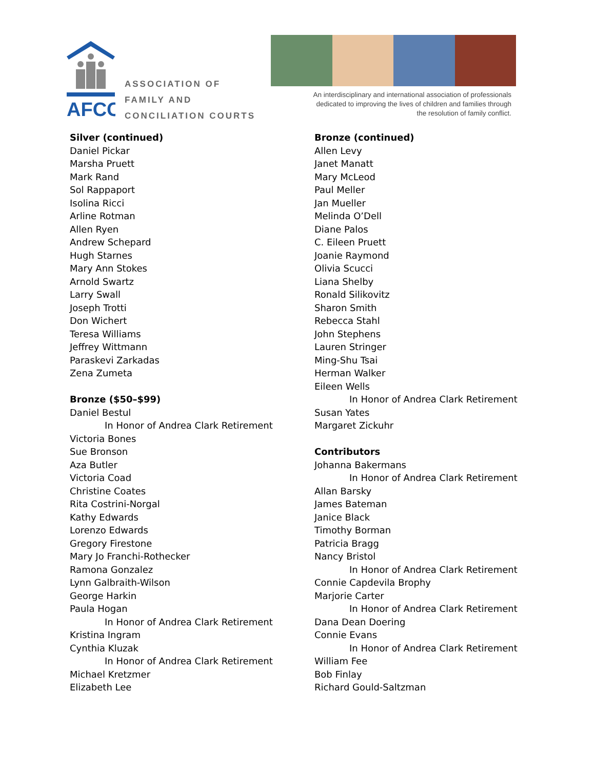AFCC
ASSOCIATION OF
FAMILY AND
CONCILIATION COURTS
An interdisciplinary and international association of professionals dedicated to improving the lives of children and families through the resolution of family conflict.
Silver (continued)
Daniel Pickar
Marsha Pruett
Mark Rand
Sol Rappaport
Isolina Ricci
Arline Rotman
Allen Ryen
Andrew Schepard
Hugh Starnes
Mary Ann Stokes
Arnold Swartz
Larry Swall
Joseph Trotti
Don Wichert
Teresa Williams
Jeffrey Wittmann
Paraskevi Zarkadas
Zena Zumeta
Bronze ($50–$99)
Daniel Bestul
In Honor of Andrea Clark Retirement
Victoria Bones
Sue Bronson
Aza Butler
Victoria Coad
Christine Coates
Rita Costrini-Norgal
Kathy Edwards
Lorenzo Edwards
Gregory Firestone
Mary Jo Franchi-Rothecker
Ramona Gonzalez
Lynn Galbraith-Wilson
George Harkin
Paula Hogan
In Honor of Andrea Clark Retirement
Kristina Ingram
Cynthia Kluzak
In Honor of Andrea Clark Retirement
Michael Kretzmer
Elizabeth Lee
Bronze (continued)
Allen Levy
Janet Manatt
Mary McLeod
Paul Meller
Jan Mueller
Melinda O’Dell
Diane Palos
C. Eileen Pruett
Joanie Raymond
Olivia Scucci
Liana Shelby
Ronald Silikovitz
Sharon Smith
Rebecca Stahl
John Stephens
Lauren Stringer
Ming-Shu Tsai
Herman Walker
Eileen Wells
In Honor of Andrea Clark Retirement
Susan Yates
Margaret Zickuhr
Contributors
Johanna Bakermans
In Honor of Andrea Clark Retirement
Allan Barsky
James Bateman
Janice Black
Timothy Borman
Patricia Bragg
Nancy Bristol
In Honor of Andrea Clark Retirement
Connie Capdevila Brophy
Marjorie Carter
In Honor of Andrea Clark Retirement
Dana Dean Doering
Connie Evans
In Honor of Andrea Clark Retirement
William Fee
Bob Finlay
Richard Gould-Saltzman